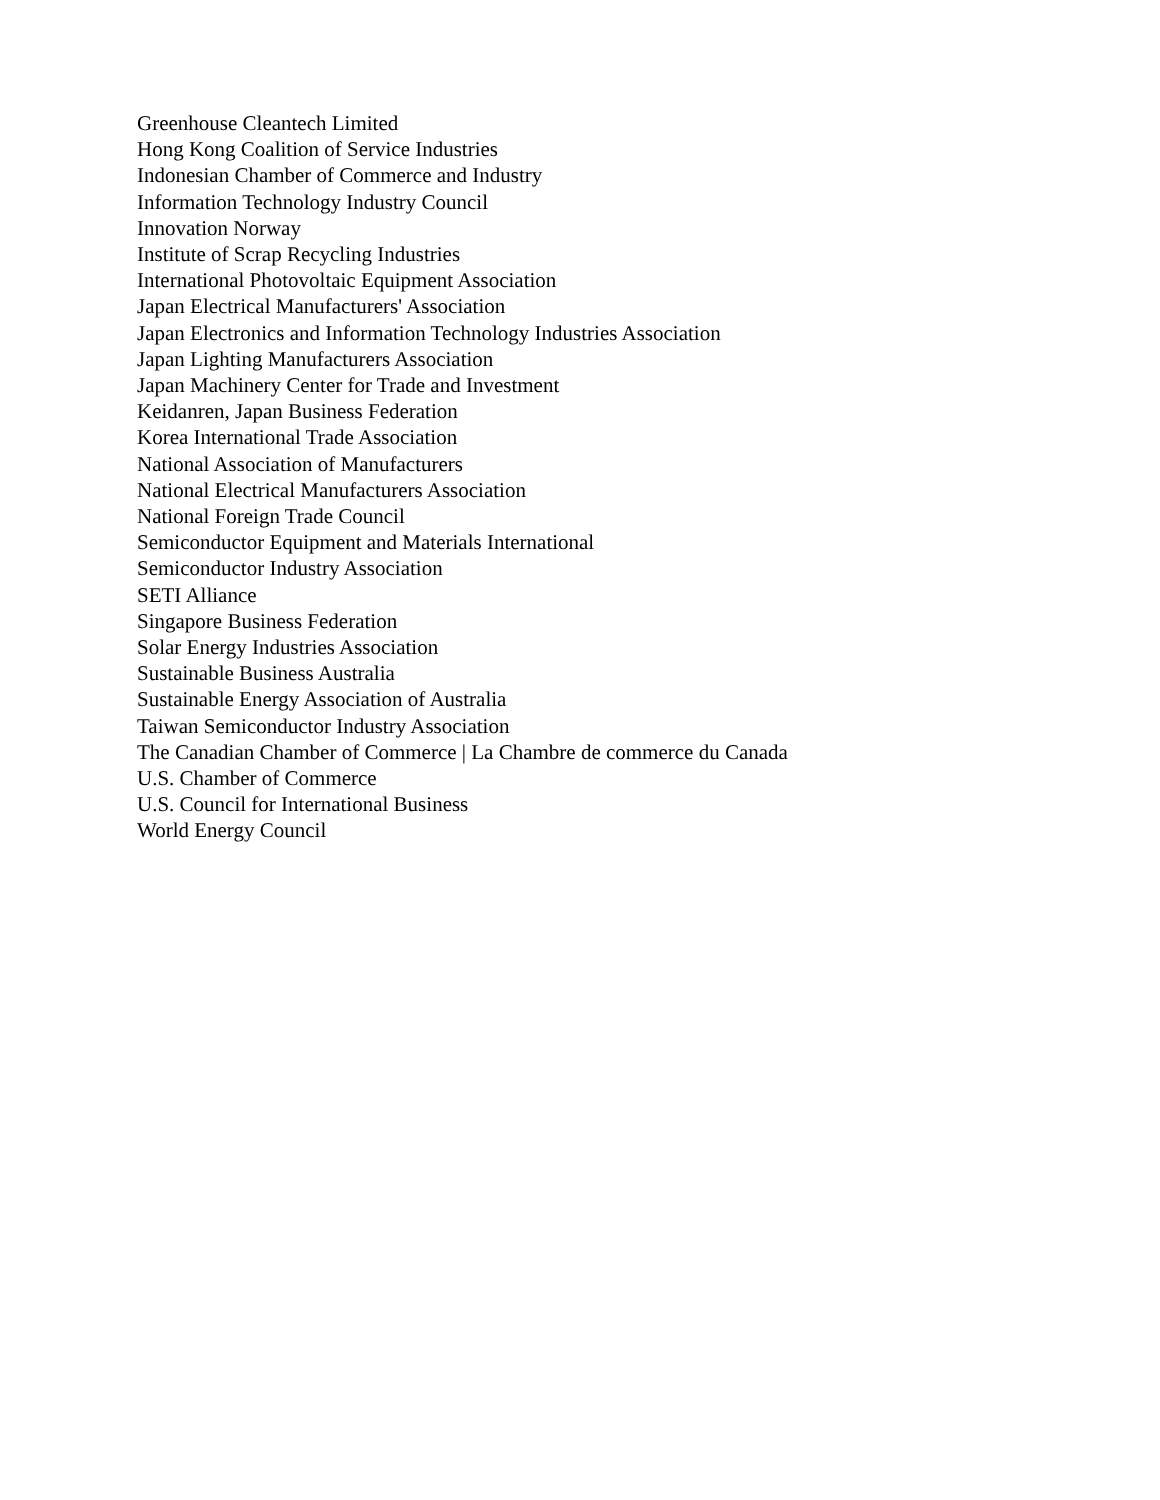Greenhouse Cleantech Limited
Hong Kong Coalition of Service Industries
Indonesian Chamber of Commerce and Industry
Information Technology Industry Council
Innovation Norway
Institute of Scrap Recycling Industries
International Photovoltaic Equipment Association
Japan Electrical Manufacturers' Association
Japan Electronics and Information Technology Industries Association
Japan Lighting Manufacturers Association
Japan Machinery Center for Trade and Investment
Keidanren, Japan Business Federation
Korea International Trade Association
National Association of Manufacturers
National Electrical Manufacturers Association
National Foreign Trade Council
Semiconductor Equipment and Materials International
Semiconductor Industry Association
SETI Alliance
Singapore Business Federation
Solar Energy Industries Association
Sustainable Business Australia
Sustainable Energy Association of Australia
Taiwan Semiconductor Industry Association
The Canadian Chamber of Commerce | La Chambre de commerce du Canada
U.S. Chamber of Commerce
U.S. Council for International Business
World Energy Council